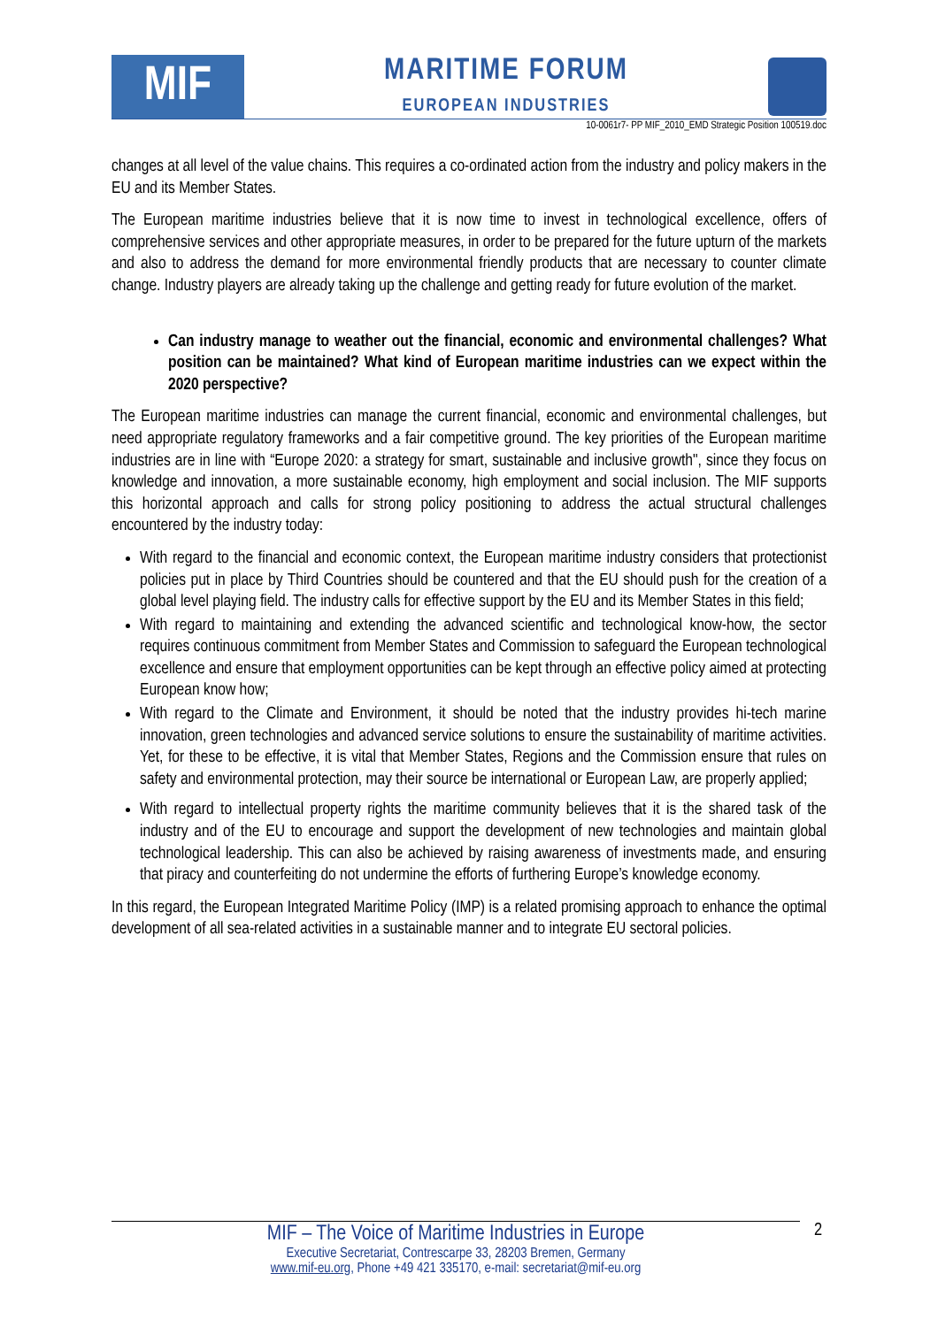MIF
MARITIME FORUM
EUROPEAN INDUSTRIES
10-0061r7- PP MIF_2010_EMD Strategic Position 100519.doc
changes at all level of the value chains. This requires a co-ordinated action from the industry and policy makers in the EU and its Member States.
The European maritime industries believe that it is now time to invest in technological excellence, offers of comprehensive services and other appropriate measures, in order to be prepared for the future upturn of the markets and also to address the demand for more environmental friendly products that are necessary to counter climate change. Industry players are already taking up the challenge and getting ready for future evolution of the market.
Can industry manage to weather out the financial, economic and environmental challenges? What position can be maintained? What kind of European maritime industries can we expect within the 2020 perspective?
The European maritime industries can manage the current financial, economic and environmental challenges, but need appropriate regulatory frameworks and a fair competitive ground. The key priorities of the European maritime industries are in line with “Europe 2020: a strategy for smart, sustainable and inclusive growth", since they focus on knowledge and innovation, a more sustainable economy, high employment and social inclusion. The MIF supports this horizontal approach and calls for strong policy positioning to address the actual structural challenges encountered by the industry today:
With regard to the financial and economic context, the European maritime industry considers that protectionist policies put in place by Third Countries should be countered and that the EU should push for the creation of a global level playing field. The industry calls for effective support by the EU and its Member States in this field;
With regard to maintaining and extending the advanced scientific and technological know-how, the sector requires continuous commitment from Member States and Commission to safeguard the European technological excellence and ensure that employment opportunities can be kept through an effective policy aimed at protecting European know how;
With regard to the Climate and Environment, it should be noted that the industry provides hi-tech marine innovation, green technologies and advanced service solutions to ensure the sustainability of maritime activities. Yet, for these to be effective, it is vital that Member States, Regions and the Commission ensure that rules on safety and environmental protection, may their source be international or European Law, are properly applied;
With regard to intellectual property rights the maritime community believes that it is the shared task of the industry and of the EU to encourage and support the development of new technologies and maintain global technological leadership. This can also be achieved by raising awareness of investments made, and ensuring that piracy and counterfeiting do not undermine the efforts of furthering Europe’s knowledge economy.
In this regard, the European Integrated Maritime Policy (IMP) is a related promising approach to enhance the optimal development of all sea-related activities in a sustainable manner and to integrate EU sectoral policies.
MIF – The Voice of Maritime Industries in Europe
Executive Secretariat, Contrescarpe 33, 28203 Bremen, Germany
www.mif-eu.org, Phone +49 421 335170, e-mail: secretariat@mif-eu.org
2